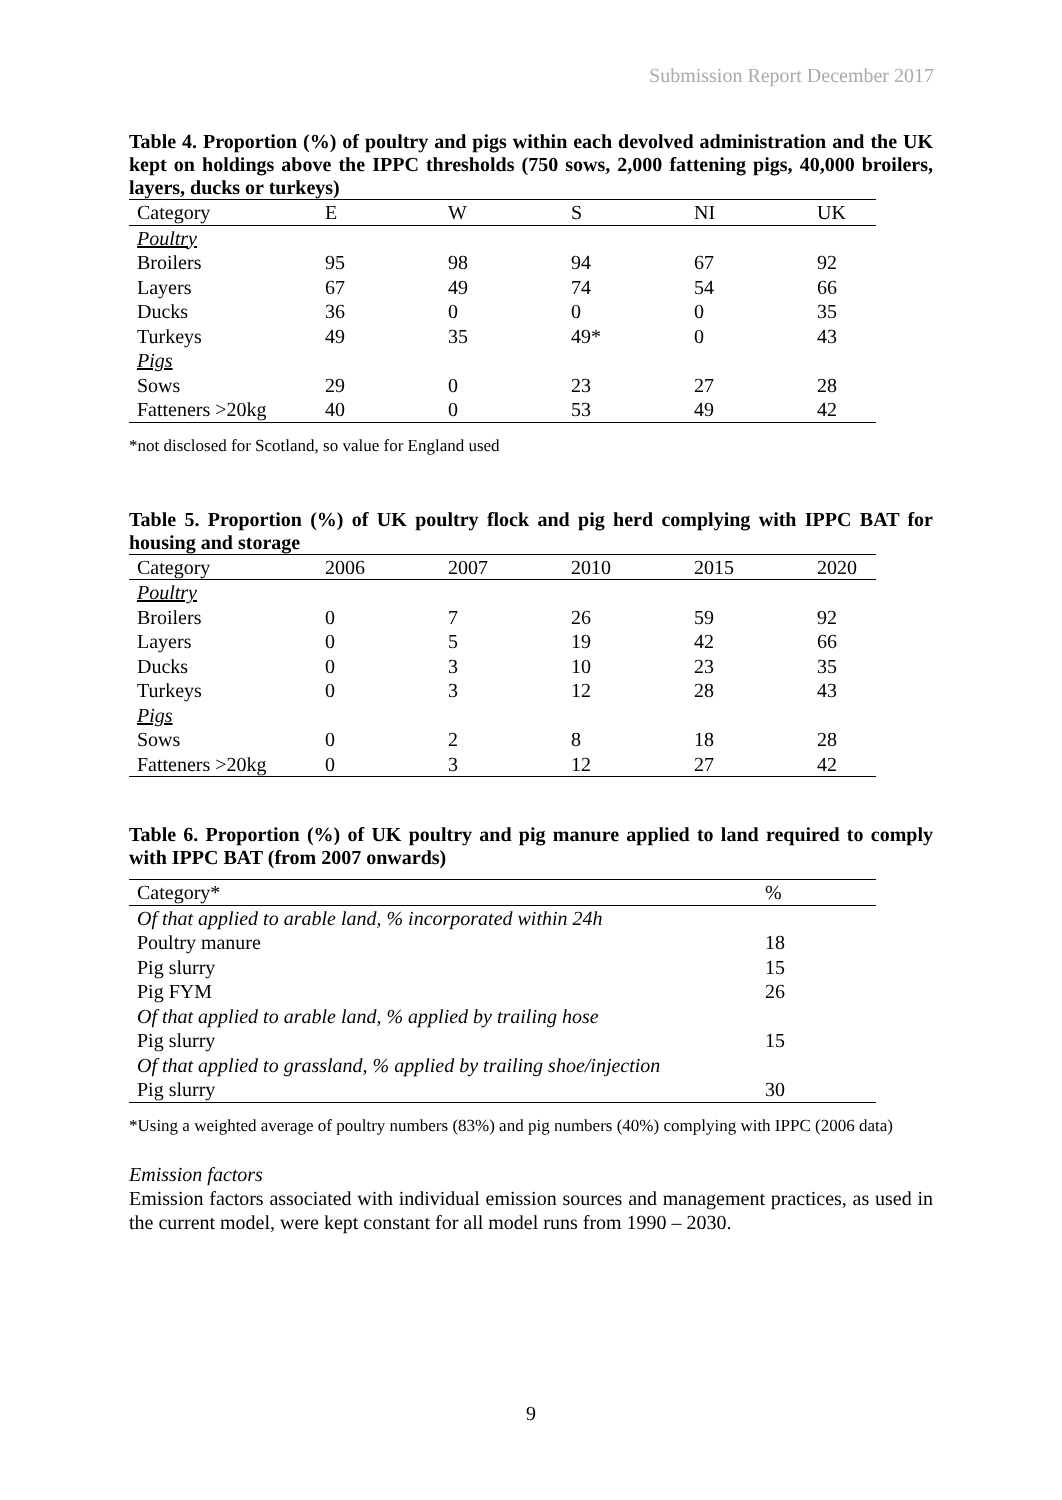Submission Report December 2017
Table 4. Proportion (%) of poultry and pigs within each devolved administration and the UK kept on holdings above the IPPC thresholds (750 sows, 2,000 fattening pigs, 40,000 broilers, layers, ducks or turkeys)
| Category | E | W | S | NI | UK |
| --- | --- | --- | --- | --- | --- |
| Poultry | | | | | |
| Broilers | 95 | 98 | 94 | 67 | 92 |
| Layers | 67 | 49 | 74 | 54 | 66 |
| Ducks | 36 | 0 | 0 | 0 | 35 |
| Turkeys | 49 | 35 | 49* | 0 | 43 |
| Pigs | | | | | |
| Sows | 29 | 0 | 23 | 27 | 28 |
| Fatteners >20kg | 40 | 0 | 53 | 49 | 42 |
*not disclosed for Scotland, so value for England used
Table 5. Proportion (%) of UK poultry flock and pig herd complying with IPPC BAT for housing and storage
| Category | 2006 | 2007 | 2010 | 2015 | 2020 |
| --- | --- | --- | --- | --- | --- |
| Poultry | | | | | |
| Broilers | 0 | 7 | 26 | 59 | 92 |
| Layers | 0 | 5 | 19 | 42 | 66 |
| Ducks | 0 | 3 | 10 | 23 | 35 |
| Turkeys | 0 | 3 | 12 | 28 | 43 |
| Pigs | | | | | |
| Sows | 0 | 2 | 8 | 18 | 28 |
| Fatteners >20kg | 0 | 3 | 12 | 27 | 42 |
Table 6. Proportion (%) of UK poultry and pig manure applied to land required to comply with IPPC BAT (from 2007 onwards)
| Category* | % |
| --- | --- |
| Of that applied to arable land, % incorporated within 24h | |
| Poultry manure | 18 |
| Pig slurry | 15 |
| Pig FYM | 26 |
| Of that applied to arable land, % applied by trailing hose | |
| Pig slurry | 15 |
| Of that applied to grassland, % applied by trailing shoe/injection | |
| Pig slurry | 30 |
*Using a weighted average of poultry numbers (83%) and pig numbers (40%) complying with IPPC (2006 data)
Emission factors
Emission factors associated with individual emission sources and management practices, as used in the current model, were kept constant for all model runs from 1990 – 2030.
9